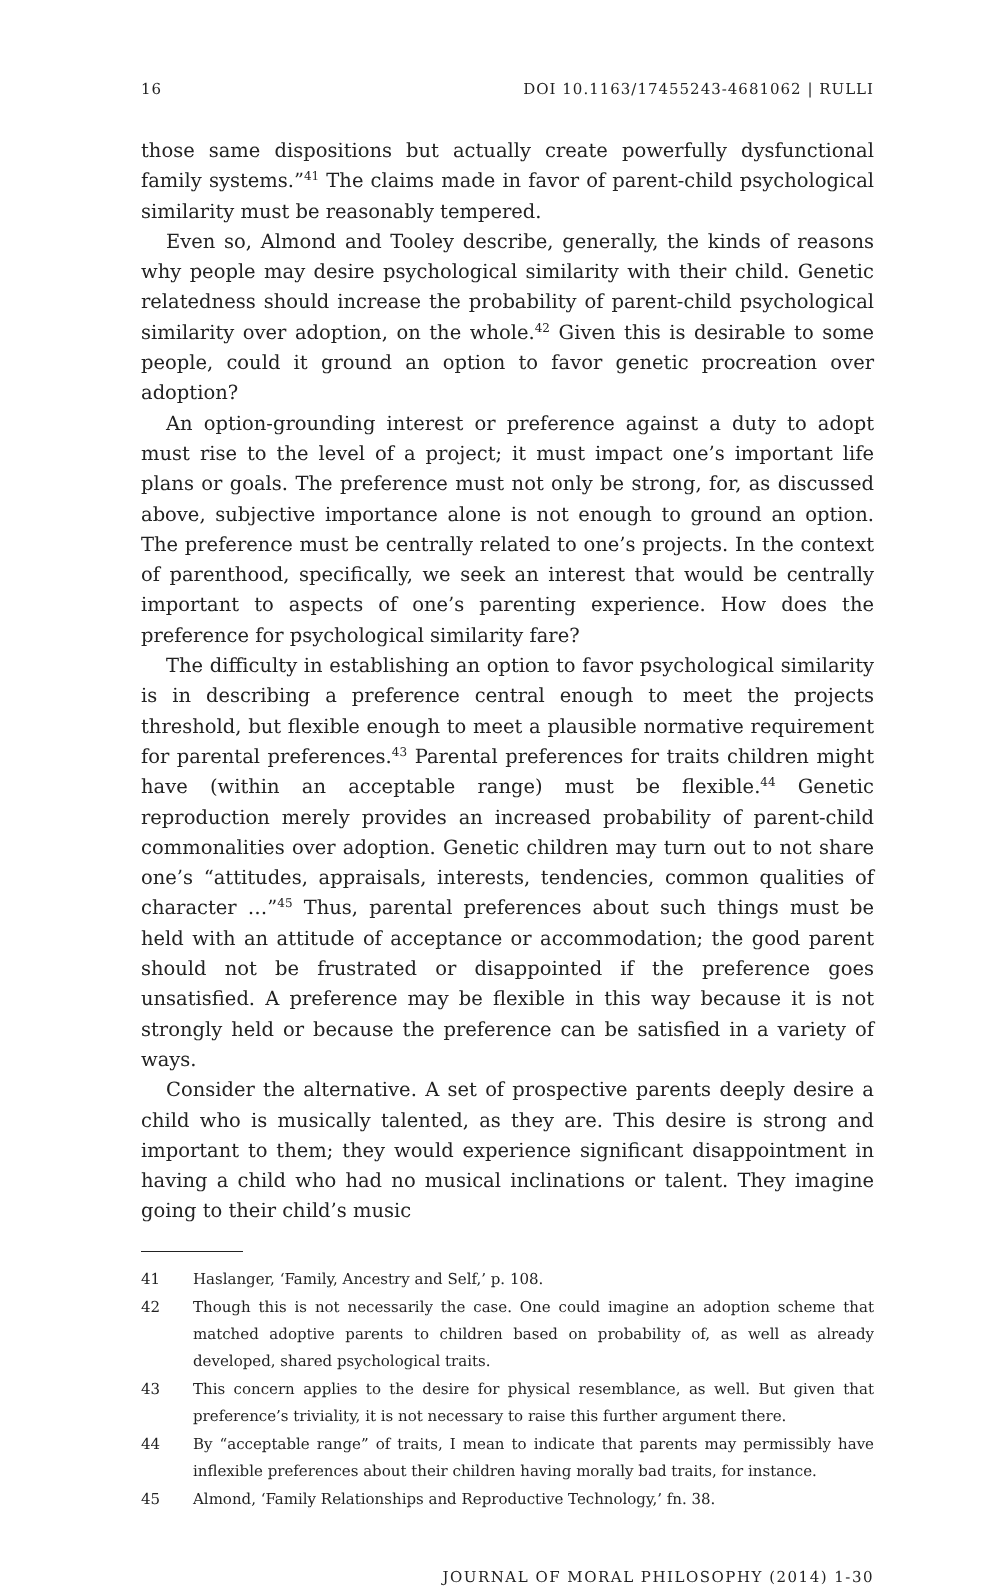16 DOI 10.1163/17455243-4681062 | RULLI
those same dispositions but actually create powerfully dysfunctional family systems.”<sup>41</sup> The claims made in favor of parent-child psychological similarity must be reasonably tempered.
Even so, Almond and Tooley describe, generally, the kinds of reasons why people may desire psychological similarity with their child. Genetic relatedness should increase the probability of parent-child psychological similarity over adoption, on the whole.<sup>42</sup> Given this is desirable to some people, could it ground an option to favor genetic procreation over adoption?
An option-grounding interest or preference against a duty to adopt must rise to the level of a project; it must impact one’s important life plans or goals. The preference must not only be strong, for, as discussed above, subjective importance alone is not enough to ground an option. The preference must be centrally related to one’s projects. In the context of parenthood, specifically, we seek an interest that would be centrally important to aspects of one’s parenting experience. How does the preference for psychological similarity fare?
The difficulty in establishing an option to favor psychological similarity is in describing a preference central enough to meet the projects threshold, but flexible enough to meet a plausible normative requirement for parental preferences.<sup>43</sup> Parental preferences for traits children might have (within an acceptable range) must be flexible.<sup>44</sup> Genetic reproduction merely provides an increased probability of parent-child commonalities over adoption. Genetic children may turn out to not share one’s “attitudes, appraisals, interests, tendencies, common qualities of character …”<sup>45</sup> Thus, parental preferences about such things must be held with an attitude of acceptance or accommodation; the good parent should not be frustrated or disappointed if the preference goes unsatisfied. A preference may be flexible in this way because it is not strongly held or because the preference can be satisfied in a variety of ways.
Consider the alternative. A set of prospective parents deeply desire a child who is musically talented, as they are. This desire is strong and important to them; they would experience significant disappointment in having a child who had no musical inclinations or talent. They imagine going to their child’s music
41 Haslanger, ‘Family, Ancestry and Self,’ p. 108.
42 Though this is not necessarily the case. One could imagine an adoption scheme that matched adoptive parents to children based on probability of, as well as already developed, shared psychological traits.
43 This concern applies to the desire for physical resemblance, as well. But given that preference’s triviality, it is not necessary to raise this further argument there.
44 By “acceptable range” of traits, I mean to indicate that parents may permissibly have inflexible preferences about their children having morally bad traits, for instance.
45 Almond, ‘Family Relationships and Reproductive Technology,’ fn. 38.
JOURNAL OF MORAL PHILOSOPHY (2014) 1-30